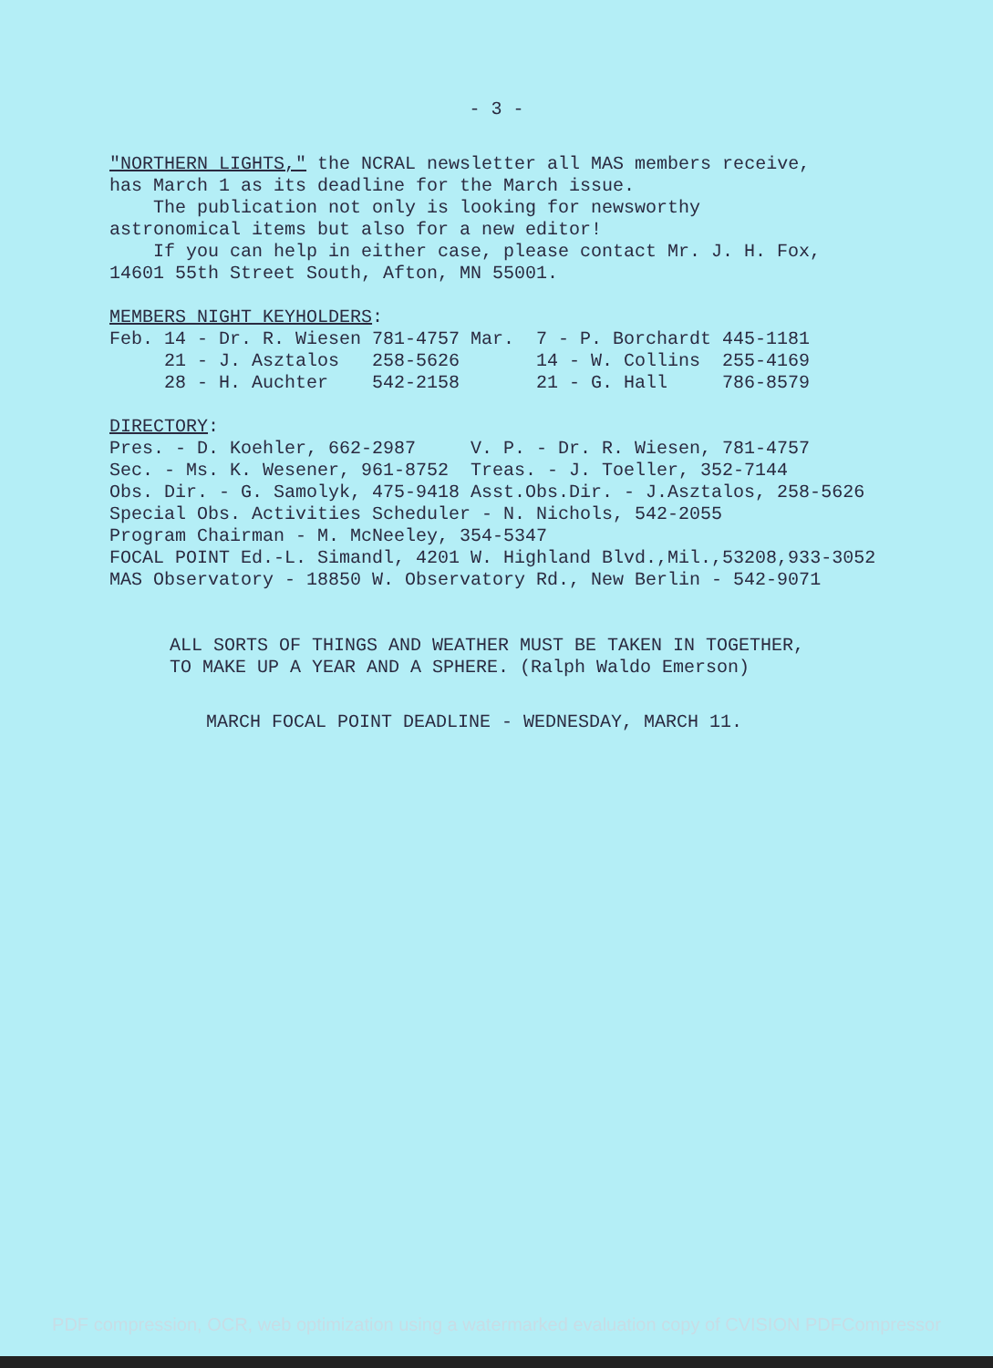- 3 -
"NORTHERN LIGHTS," the NCRAL newsletter all MAS members receive,
has March 1 as its deadline for the March issue.
The publication not only is looking for newsworthy
astronomical items but also for a new editor!
If you can help in either case, please contact Mr. J. H. Fox,
14601 55th Street South, Afton, MN 55001.
MEMBERS NIGHT KEYHOLDERS:
| Feb. 14 - Dr. R. Wiesen | 781-4757 | Mar. 7 - P. Borchardt | 445-1181 |
| 21 - J. Asztalos | 258-5626 | 14 - W. Collins | 255-4169 |
| 28 - H. Auchter | 542-2158 | 21 - G. Hall | 786-8579 |
DIRECTORY:
| Pres. - D. Koehler, 662-2987 | V. P. - Dr. R. Wiesen, 781-4757 |
| Sec. - Ms. K. Wesener, 961-8752 | Treas. - J. Toeller, 352-7144 |
| Obs. Dir. - G. Samolyk, 475-9418 | Asst.Obs.Dir. - J.Asztalos, 258-5626 |
Special Obs. Activities Scheduler - N. Nichols, 542-2055
Program Chairman - M. McNeeley, 354-5347
FOCAL POINT Ed.-L. Simandl, 4201 W. Highland Blvd.,Mil.,53208,933-3052
MAS Observatory - 18850 W. Observatory Rd., New Berlin - 542-9071
ALL SORTS OF THINGS AND WEATHER MUST BE TAKEN IN TOGETHER,
TO MAKE UP A YEAR AND A SPHERE. (Ralph Waldo Emerson)
MARCH FOCAL POINT DEADLINE - WEDNESDAY, MARCH 11.
PDF compression, OCR, web optimization using a watermarked evaluation copy of CVISION PDFCompressor